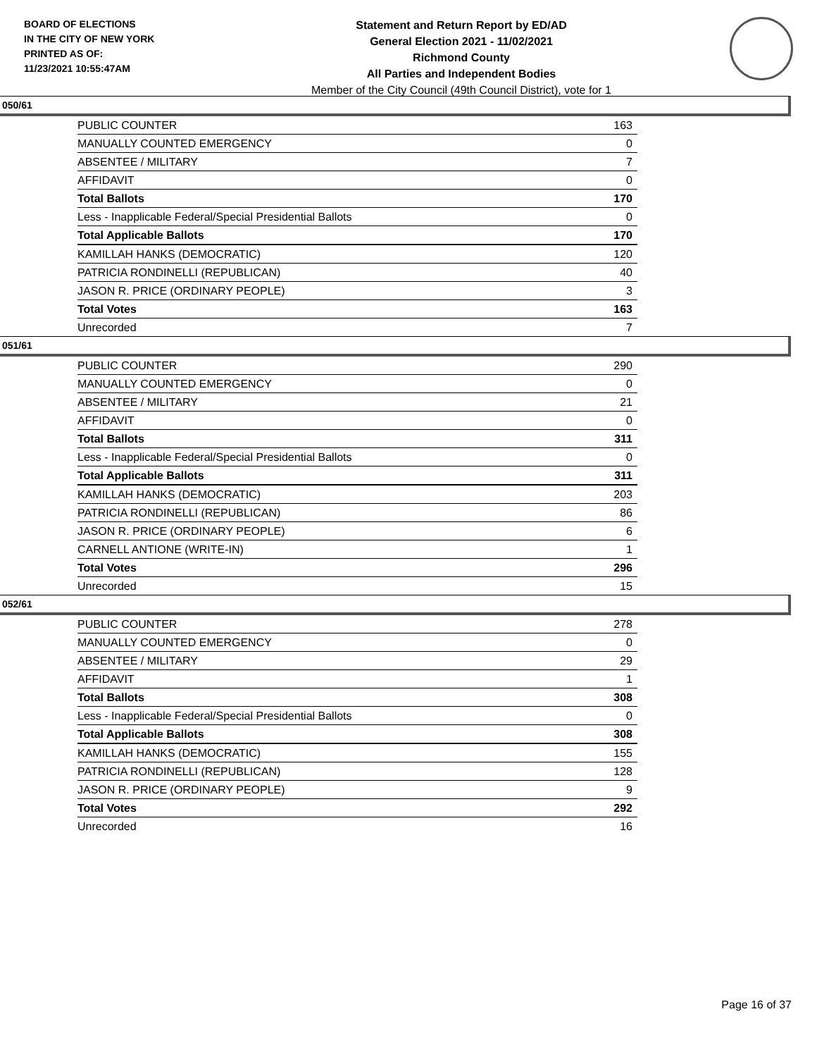BOARD OF ELECTIONS
IN THE CITY OF NEW YORK
PRINTED AS OF:
11/23/2021 10:55:47AM
Statement and Return Report by ED/AD
General Election 2021 - 11/02/2021
Richmond County
All Parties and Independent Bodies
Member of the City Council (49th Council District), vote for 1
050/61
| PUBLIC COUNTER | 163 |
| MANUALLY COUNTED EMERGENCY | 0 |
| ABSENTEE / MILITARY | 7 |
| AFFIDAVIT | 0 |
| Total Ballots | 170 |
| Less - Inapplicable Federal/Special Presidential Ballots | 0 |
| Total Applicable Ballots | 170 |
| KAMILLAH HANKS (DEMOCRATIC) | 120 |
| PATRICIA RONDINELLI (REPUBLICAN) | 40 |
| JASON R. PRICE (ORDINARY PEOPLE) | 3 |
| Total Votes | 163 |
| Unrecorded | 7 |
051/61
| PUBLIC COUNTER | 290 |
| MANUALLY COUNTED EMERGENCY | 0 |
| ABSENTEE / MILITARY | 21 |
| AFFIDAVIT | 0 |
| Total Ballots | 311 |
| Less - Inapplicable Federal/Special Presidential Ballots | 0 |
| Total Applicable Ballots | 311 |
| KAMILLAH HANKS (DEMOCRATIC) | 203 |
| PATRICIA RONDINELLI (REPUBLICAN) | 86 |
| JASON R. PRICE (ORDINARY PEOPLE) | 6 |
| CARNELL ANTIONE (WRITE-IN) | 1 |
| Total Votes | 296 |
| Unrecorded | 15 |
052/61
| PUBLIC COUNTER | 278 |
| MANUALLY COUNTED EMERGENCY | 0 |
| ABSENTEE / MILITARY | 29 |
| AFFIDAVIT | 1 |
| Total Ballots | 308 |
| Less - Inapplicable Federal/Special Presidential Ballots | 0 |
| Total Applicable Ballots | 308 |
| KAMILLAH HANKS (DEMOCRATIC) | 155 |
| PATRICIA RONDINELLI (REPUBLICAN) | 128 |
| JASON R. PRICE (ORDINARY PEOPLE) | 9 |
| Total Votes | 292 |
| Unrecorded | 16 |
Page 16 of 37